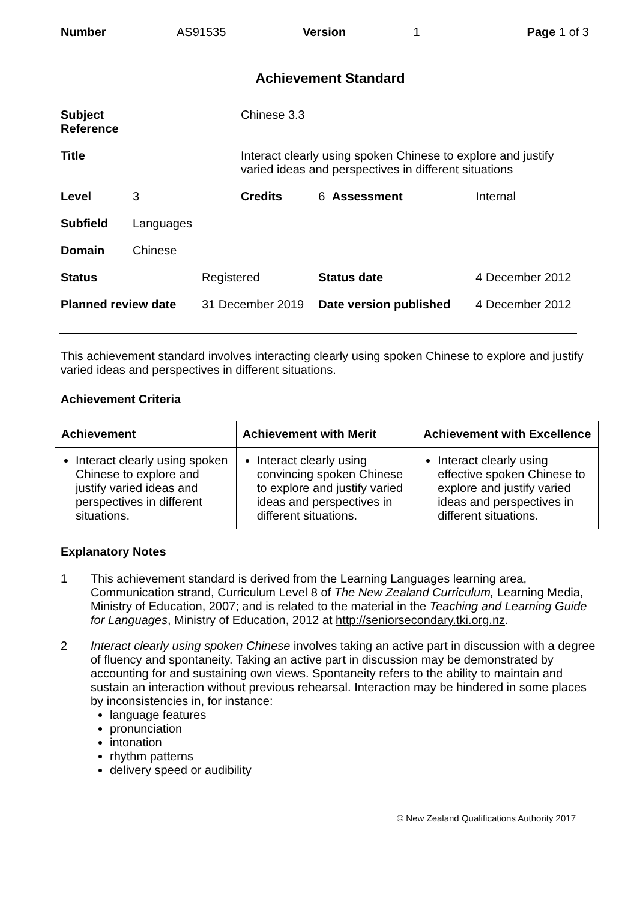| Number | AS91535 | Version | 1 | Page 1 of 3 |
Achievement Standard
| Subject Reference | | | Chinese 3.3 | | | |
| Title | | | Interact clearly using spoken Chinese to explore and justify varied ideas and perspectives in different situations | | | |
| Level | 3 | | Credits | 6 | Assessment | Internal |
| Subfield | Languages | | | | | |
| Domain | Chinese | | | | | |
| Status | | Registered | | Status date | | 4 December 2012 |
| Planned review date | | 31 December 2019 | | Date version published | | 4 December 2012 |
This achievement standard involves interacting clearly using spoken Chinese to explore and justify varied ideas and perspectives in different situations.
Achievement Criteria
| Achievement | Achievement with Merit | Achievement with Excellence |
| --- | --- | --- |
| Interact clearly using spoken Chinese to explore and justify varied ideas and perspectives in different situations. | Interact clearly using convincing spoken Chinese to explore and justify varied ideas and perspectives in different situations. | Interact clearly using effective spoken Chinese to explore and justify varied ideas and perspectives in different situations. |
Explanatory Notes
1 This achievement standard is derived from the Learning Languages learning area, Communication strand, Curriculum Level 8 of The New Zealand Curriculum, Learning Media, Ministry of Education, 2007; and is related to the material in the Teaching and Learning Guide for Languages, Ministry of Education, 2012 at http://seniorsecondary.tki.org.nz.
2 Interact clearly using spoken Chinese involves taking an active part in discussion with a degree of fluency and spontaneity. Taking an active part in discussion may be demonstrated by accounting for and sustaining own views. Spontaneity refers to the ability to maintain and sustain an interaction without previous rehearsal. Interaction may be hindered in some places by inconsistencies in, for instance:
language features
pronunciation
intonation
rhythm patterns
delivery speed or audibility
© New Zealand Qualifications Authority 2017